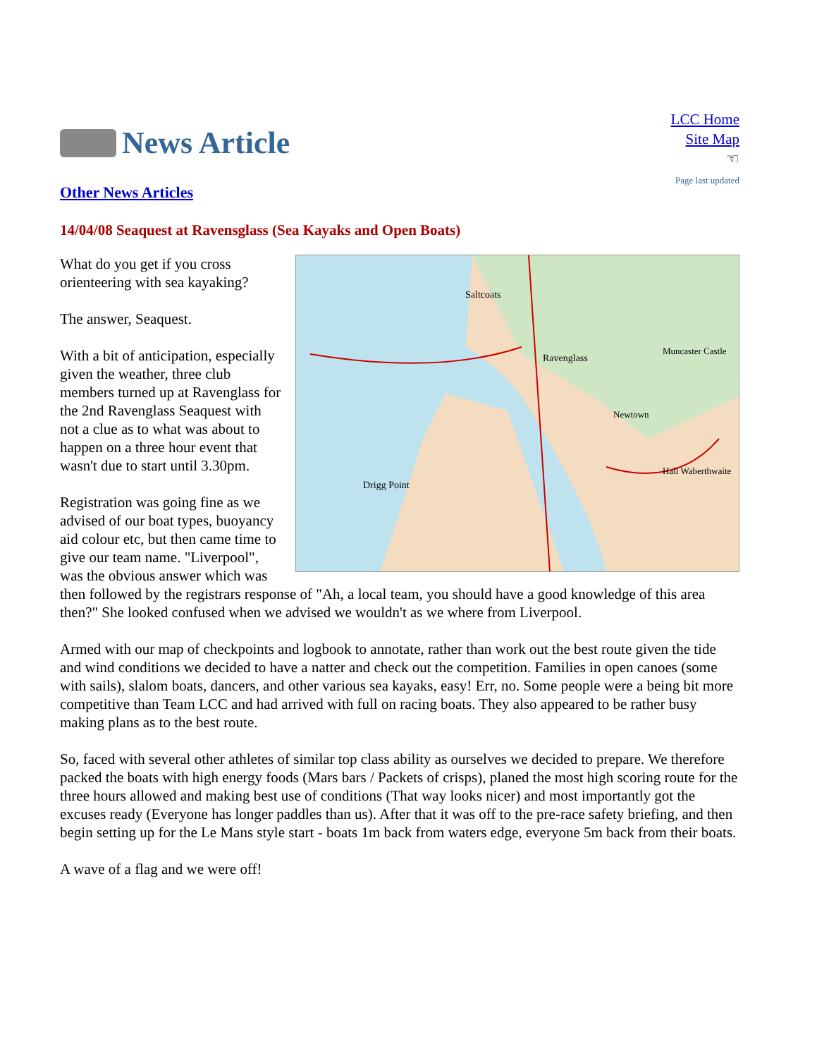News Article
LCC Home
Site Map
☜
Page last updated
Other News Articles
14/04/08 Seaquest at Ravensglass (Sea Kayaks and Open Boats)
Saltcoats
Ravenglass
Drigg Point
Muncaster Castle
Newtown
Hall Waberthwaite
What do you get if you cross orienteering with sea kayaking?
The answer, Seaquest.
With a bit of anticipation, especially given the weather, three club members turned up at Ravenglass for the 2nd Ravenglass Seaquest with not a clue as to what was about to happen on a three hour event that wasn't due to start until 3.30pm.
Registration was going fine as we advised of our boat types, buoyancy aid colour etc, but then came time to give our team name. "Liverpool", was the obvious answer which was then followed by the registrars response of "Ah, a local team, you should have a good knowledge of this area then?" She looked confused when we advised we wouldn't as we where from Liverpool.
Armed with our map of checkpoints and logbook to annotate, rather than work out the best route given the tide and wind conditions we decided to have a natter and check out the competition. Families in open canoes (some with sails), slalom boats, dancers, and other various sea kayaks, easy! Err, no. Some people were a being bit more competitive than Team LCC and had arrived with full on racing boats. They also appeared to be rather busy making plans as to the best route.
So, faced with several other athletes of similar top class ability as ourselves we decided to prepare. We therefore packed the boats with high energy foods (Mars bars / Packets of crisps), planed the most high scoring route for the three hours allowed and making best use of conditions (That way looks nicer) and most importantly got the excuses ready (Everyone has longer paddles than us). After that it was off to the pre-race safety briefing, and then begin setting up for the Le Mans style start - boats 1m back from waters edge, everyone 5m back from their boats.
A wave of a flag and we were off!